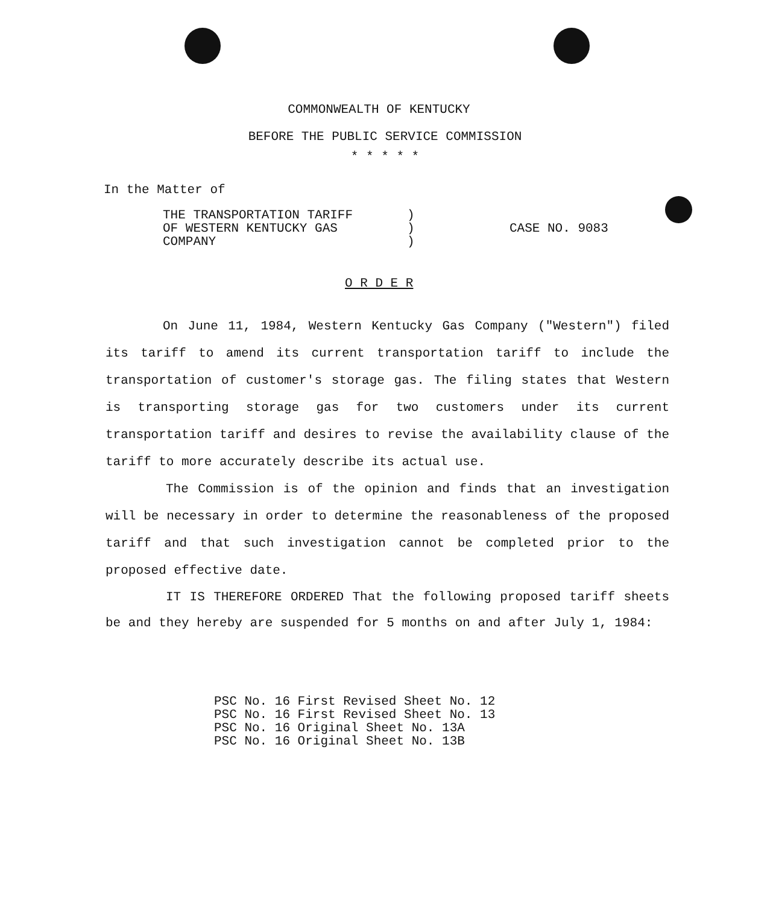COMMONWEALTH OF KENTUCKY
BEFORE THE PUBLIC SERVICE COMMISSION
* * * * *
In the Matter of
THE TRANSPORTATION TARIFF
OF WESTERN KENTUCKY GAS
COMPANY
)
)
)
CASE NO. 9083
O R D E R
On June 11, 1984, Western Kentucky Gas Company ("Western") filed its tariff to amend its current transportation tariff to include the transportation of customer's storage gas. The filing states that Western is transporting storage gas for two customers under its current transportation tariff and desires to revise the availability clause of the tariff to more accurately describe its actual use.
The Commission is of the opinion and finds that an investigation will be necessary in order to determine the reasonableness of the proposed tariff and that such investigation cannot be completed prior to the proposed effective date.
IT IS THEREFORE ORDERED That the following proposed tariff sheets be and they hereby are suspended for 5 months on and after July 1, 1984:
PSC No. 16 First Revised Sheet No. 12
PSC No. 16 First Revised Sheet No. 13
PSC No. 16 Original Sheet No. 13A
PSC No. 16 Original Sheet No. 13B